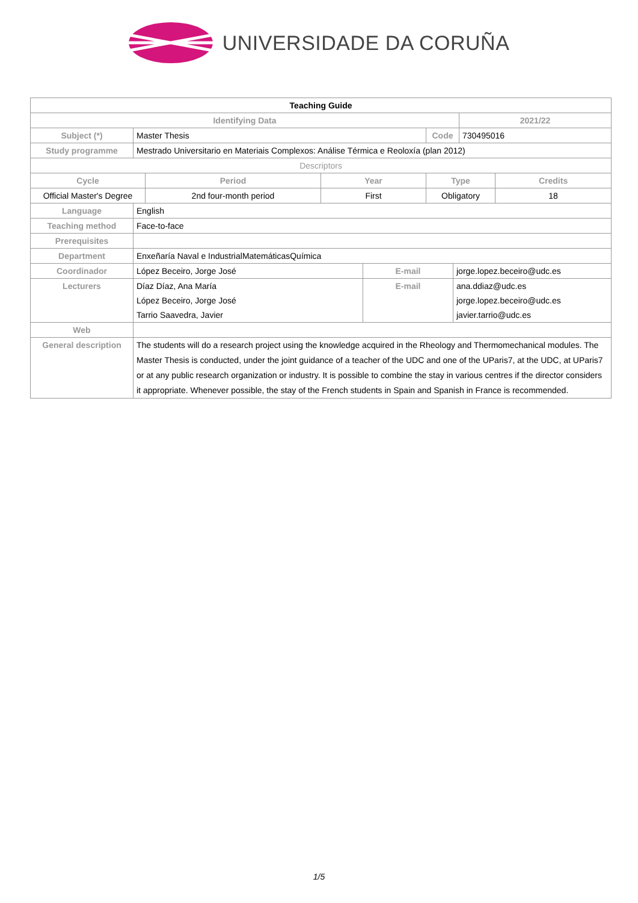UNIVERSIDADE DA CORUÑA
| Teaching Guide | | | | | | | | |
| --- | --- | --- | --- | --- | --- | --- | --- | --- |
| Identifying Data | | | | | | | 2021/22 | |
| Subject (*) | Master Thesis | | | | Code | | 730495016 | |
| Study programme | Mestrado Universitario en Materiais Complexos: Análise Térmica e Reoloxía (plan 2012) | | | | | | | |
| Descriptors | | | | | | | | |
| Cycle | | Period | Year | | Type | | | Credits |
| Official Master's Degree | | 2nd four-month period | First | | Obligatory | | | 18 |
| Language | English | | | | | | | |
| Teaching method | Face-to-face | | | | | | | |
| Prerequisites | | | | | | | | |
| Department | Enxeñaría Naval e IndustrialMatemáticasQuímica | | | | | | | |
| Coordinador | López Beceiro, Jorge José | | | E-mail | | jorge.lopez.beceiro@udc.es | | |
| Lecturers | Díaz Díaz, Ana María López Beceiro, Jorge José Tarrio Saavedra, Javier | | | E-mail | | ana.ddiaz@udc.es jorge.lopez.beceiro@udc.es javier.tarrio@udc.es | | |
| Web | | | | | | | | |
| General description | The students will do a research project using the knowledge acquired in the Rheology and Thermomechanical modules. The Master Thesis is conducted, under the joint guidance of a teacher of the UDC and one of the UParis7, at the UDC, at UParis7 or at any public research organization or industry. It is possible to combine the stay in various centres if the director considers it appropriate. Whenever possible, the stay of the French students in Spain and Spanish in France is recommended. | | | | | | | |
1/5